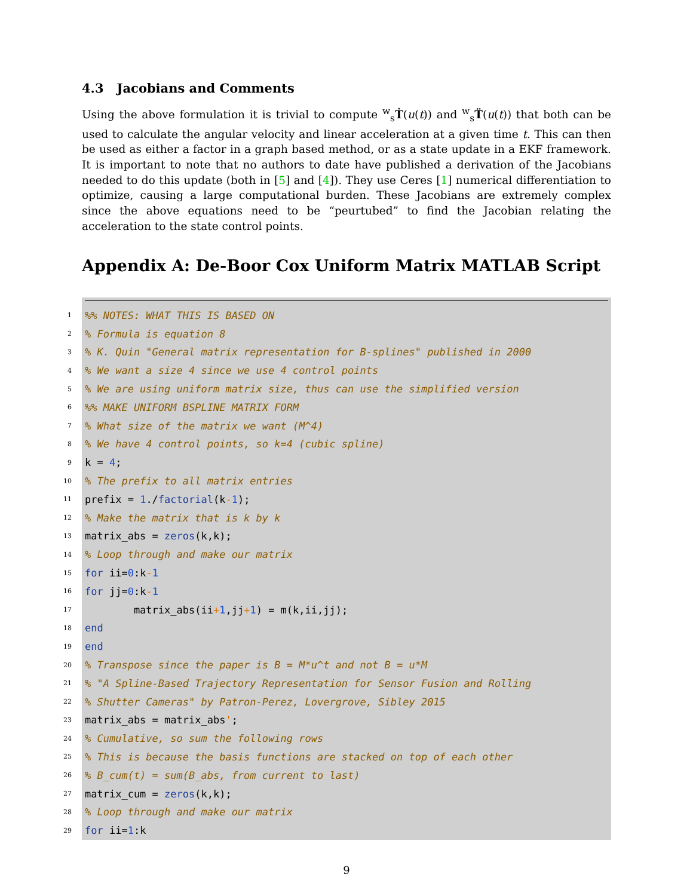4.3 Jacobians and Comments
Using the above formulation it is trivial to compute <sup>w</sup><sub>s</sub>Ṫ(u(t)) and <sup>w</sup><sub>s</sub>T̈(u(t)) that both can be used to calculate the angular velocity and linear acceleration at a given time t. This can then be used as either a factor in a graph based method, or as a state update in a EKF framework. It is important to note that no authors to date have published a derivation of the Jacobians needed to do this update (both in [5] and [4]). They use Ceres [1] numerical differentiation to optimize, causing a large computational burden. These Jacobians are extremely complex since the above equations need to be “peurtubed” to find the Jacobian relating the acceleration to the state control points.
Appendix A: De-Boor Cox Uniform Matrix MATLAB Script
1%% NOTES: WHAT THIS IS BASED ON
2% Formula is equation 8
3% K. Quin "General matrix representation for B-splines" published in 2000
4% We want a size 4 since we use 4 control points
5% We are using uniform matrix size, thus can use the simplified version
6%% MAKE UNIFORM BSPLINE MATRIX FORM
7% What size of the matrix we want (M^4)
8% We have 4 control points, so k=4 (cubic spline)
9 k = 4;
10% The prefix to all matrix entries
11 prefix = 1./ factorial (k - 1);
12% Make the matrix that is k by k
13 matrix_abs = zeros (k,k);
14% Loop through and make our matrix
15 for ii= 0:k - 1
16 for jj= 0:k - 1
17 matrix_abs(ii + 1,jj + 1) = m(k,ii,jj);
18 end
19 end
20% Transpose since the paper is B = M*u^t and not B = u*M
21% "A Spline-Based Trajectory Representation for Sensor Fusion and Rolling
22% Shutter Cameras" by Patron-Perez, Lovergrove, Sibley 2015
23 matrix_abs = matrix_abs ';
24% Cumulative, so sum the following rows
25% This is because the basis functions are stacked on top of each other
26% B_cum(t) = sum(B_abs, from current to last)
27 matrix_cum = zeros (k,k);
28% Loop through and make our matrix
29 for ii= 1:k
9